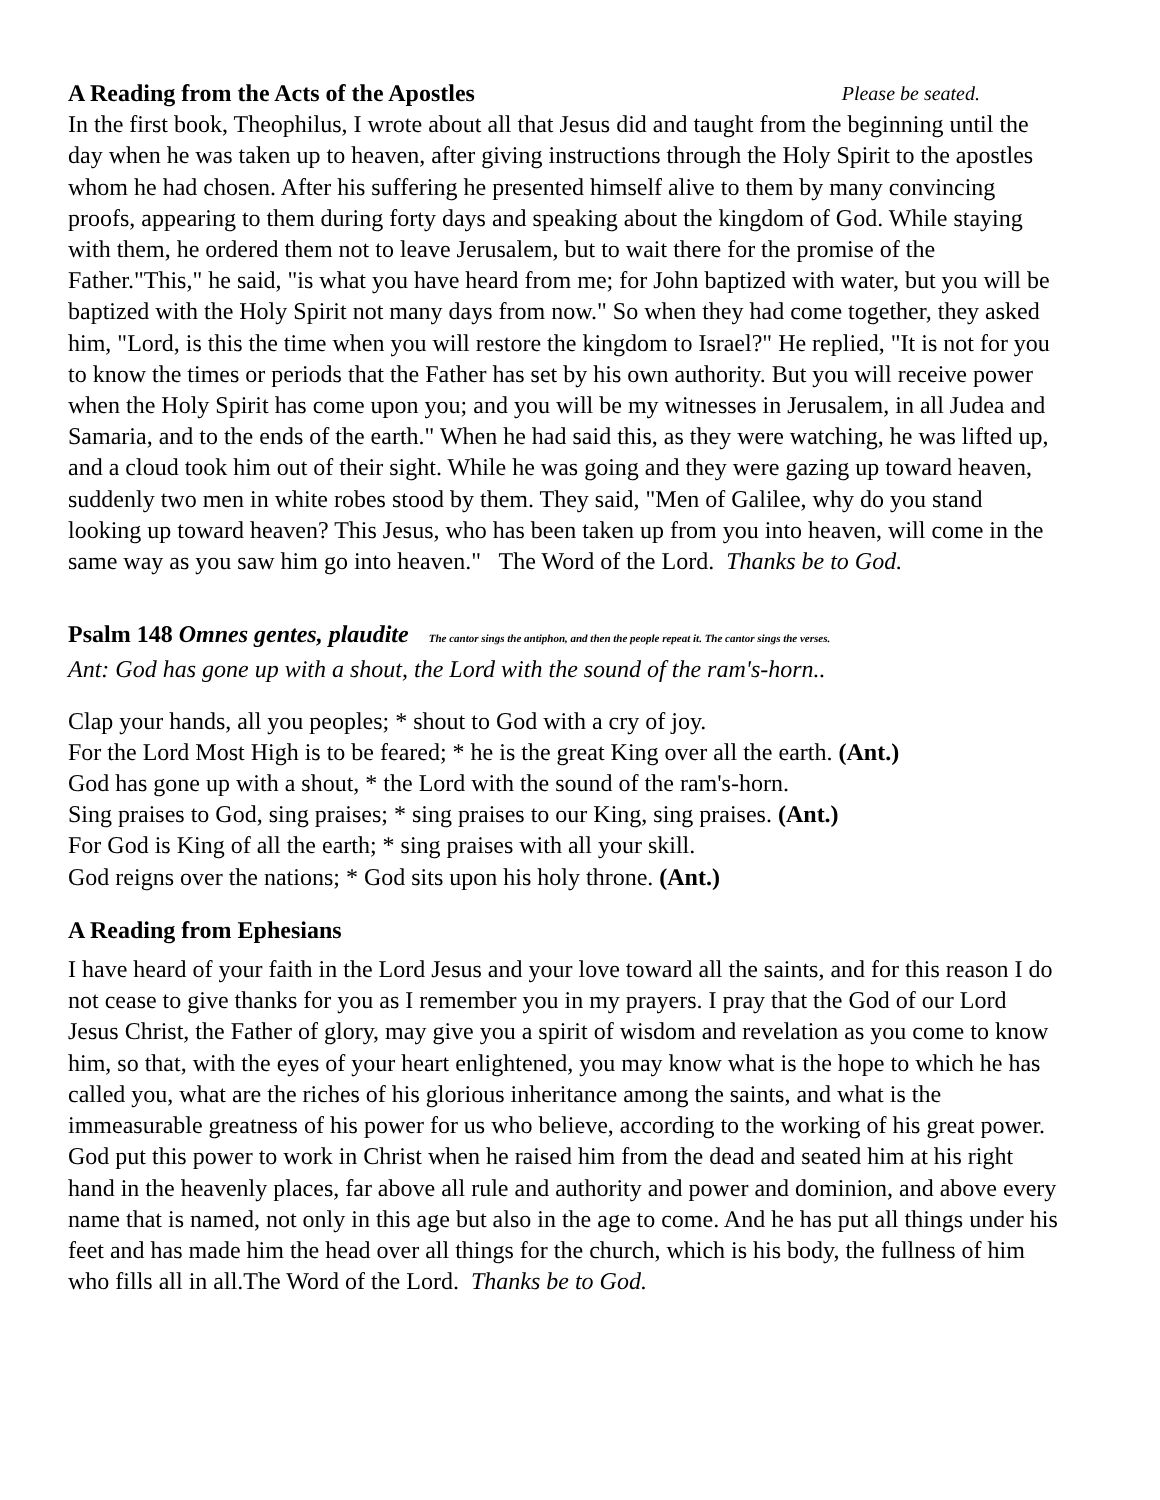A Reading from the Acts of the Apostles Please be seated.
In the first book, Theophilus, I wrote about all that Jesus did and taught from the beginning until the day when he was taken up to heaven, after giving instructions through the Holy Spirit to the apostles whom he had chosen. After his suffering he presented himself alive to them by many convincing proofs, appearing to them during forty days and speaking about the kingdom of God. While staying with them, he ordered them not to leave Jerusalem, but to wait there for the promise of the Father."This," he said, "is what you have heard from me; for John baptized with water, but you will be baptized with the Holy Spirit not many days from now." So when they had come together, they asked him, "Lord, is this the time when you will restore the kingdom to Israel?" He replied, "It is not for you to know the times or periods that the Father has set by his own authority. But you will receive power when the Holy Spirit has come upon you; and you will be my witnesses in Jerusalem, in all Judea and Samaria, and to the ends of the earth." When he had said this, as they were watching, he was lifted up, and a cloud took him out of their sight. While he was going and they were gazing up toward heaven, suddenly two men in white robes stood by them. They said, "Men of Galilee, why do you stand looking up toward heaven? This Jesus, who has been taken up from you into heaven, will come in the same way as you saw him go into heaven." The Word of the Lord. Thanks be to God.
Psalm 148 Omnes gentes, plaudite The cantor sings the antiphon, and then the people repeat it. The cantor sings the verses.
Ant: God has gone up with a shout, the Lord with the sound of the ram's-horn..
Clap your hands, all you peoples; * shout to God with a cry of joy.
For the Lord Most High is to be feared; * he is the great King over all the earth. (Ant.)
God has gone up with a shout, * the Lord with the sound of the ram's-horn.
Sing praises to God, sing praises; * sing praises to our King, sing praises. (Ant.)
For God is King of all the earth; * sing praises with all your skill.
God reigns over the nations; * God sits upon his holy throne. (Ant.)
A Reading from Ephesians
I have heard of your faith in the Lord Jesus and your love toward all the saints, and for this reason I do not cease to give thanks for you as I remember you in my prayers. I pray that the God of our Lord Jesus Christ, the Father of glory, may give you a spirit of wisdom and revelation as you come to know him, so that, with the eyes of your heart enlightened, you may know what is the hope to which he has called you, what are the riches of his glorious inheritance among the saints, and what is the immeasurable greatness of his power for us who believe, according to the working of his great power. God put this power to work in Christ when he raised him from the dead and seated him at his right hand in the heavenly places, far above all rule and authority and power and dominion, and above every name that is named, not only in this age but also in the age to come. And he has put all things under his feet and has made him the head over all things for the church, which is his body, the fullness of him who fills all in all.The Word of the Lord. Thanks be to God.